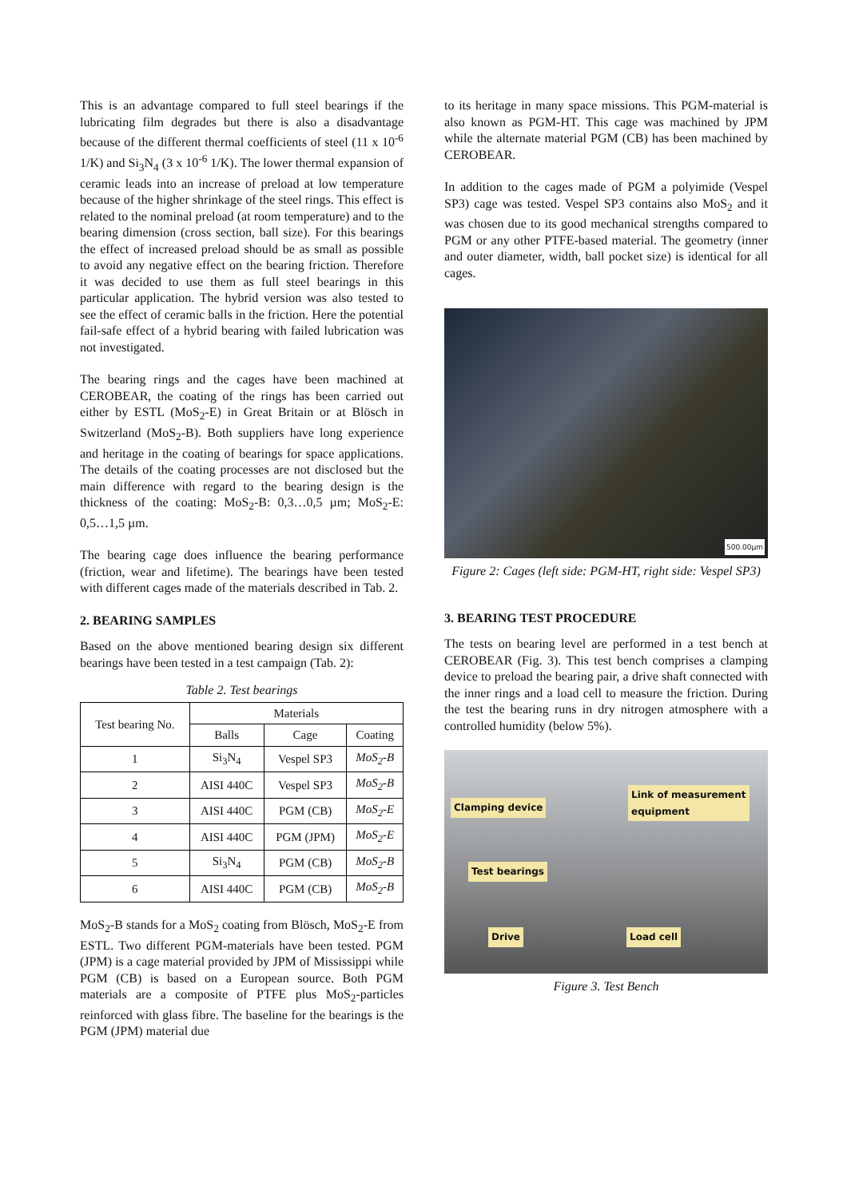This is an advantage compared to full steel bearings if the lubricating film degrades but there is also a disadvantage because of the different thermal coefficients of steel (11 x 10<sup>-6</sup> 1/K) and Si<sub>3</sub>N<sub>4</sub> (3 x 10<sup>-6</sup> 1/K). The lower thermal expansion of ceramic leads into an increase of preload at low temperature because of the higher shrinkage of the steel rings. This effect is related to the nominal preload (at room temperature) and to the bearing dimension (cross section, ball size). For this bearings the effect of increased preload should be as small as possible to avoid any negative effect on the bearing friction. Therefore it was decided to use them as full steel bearings in this particular application. The hybrid version was also tested to see the effect of ceramic balls in the friction. Here the potential fail-safe effect of a hybrid bearing with failed lubrication was not investigated.
The bearing rings and the cages have been machined at CEROBEAR, the coating of the rings has been carried out either by ESTL (MoS<sub>2</sub>-E) in Great Britain or at Blösch in Switzerland (MoS<sub>2</sub>-B). Both suppliers have long experience and heritage in the coating of bearings for space applications. The details of the coating processes are not disclosed but the main difference with regard to the bearing design is the thickness of the coating: MoS<sub>2</sub>-B: 0,3…0,5 µm; MoS<sub>2</sub>-E: 0,5…1,5 µm.
The bearing cage does influence the bearing performance (friction, wear and lifetime). The bearings have been tested with different cages made of the materials described in Tab. 2.
2. BEARING SAMPLES
Based on the above mentioned bearing design six different bearings have been tested in a test campaign (Tab. 2):
Table 2. Test bearings
| Test bearing No. | Materials | | |
| --- | --- | --- | --- |
| | Balls | Cage | Coating |
| 1 | Si<sub>3</sub>N<sub>4</sub> | Vespel SP3 | MoS<sub>2</sub>-B |
| 2 | AISI 440C | Vespel SP3 | MoS<sub>2</sub>-B |
| 3 | AISI 440C | PGM (CB) | MoS<sub>2</sub>-E |
| 4 | AISI 440C | PGM (JPM) | MoS<sub>2</sub>-E |
| 5 | Si<sub>3</sub>N<sub>4</sub> | PGM (CB) | MoS<sub>2</sub>-B |
| 6 | AISI 440C | PGM (CB) | MoS<sub>2</sub>-B |
MoS<sub>2</sub>-B stands for a MoS<sub>2</sub> coating from Blösch, MoS<sub>2</sub>-E from ESTL. Two different PGM-materials have been tested. PGM (JPM) is a cage material provided by JPM of Mississippi while PGM (CB) is based on a European source. Both PGM materials are a composite of PTFE plus MoS<sub>2</sub>-particles reinforced with glass fibre. The baseline for the bearings is the PGM (JPM) material due
to its heritage in many space missions. This PGM-material is also known as PGM-HT. This cage was machined by JPM while the alternate material PGM (CB) has been machined by CEROBEAR.
In addition to the cages made of PGM a polyimide (Vespel SP3) cage was tested. Vespel SP3 contains also MoS<sub>2</sub> and it was chosen due to its good mechanical strengths compared to PGM or any other PTFE-based material. The geometry (inner and outer diameter, width, ball pocket size) is identical for all cages.
500.00µm
Figure 2: Cages (left side: PGM-HT, right side: Vespel SP3)
3. BEARING TEST PROCEDURE
The tests on bearing level are performed in a test bench at CEROBEAR (Fig. 3). This test bench comprises a clamping device to preload the bearing pair, a drive shaft connected with the inner rings and a load cell to measure the friction. During the test the bearing runs in dry nitrogen atmosphere with a controlled humidity (below 5%).
Clamping device
Link of measurement
equipment
Test bearings
Drive Load cell
Figure 3. Test Bench